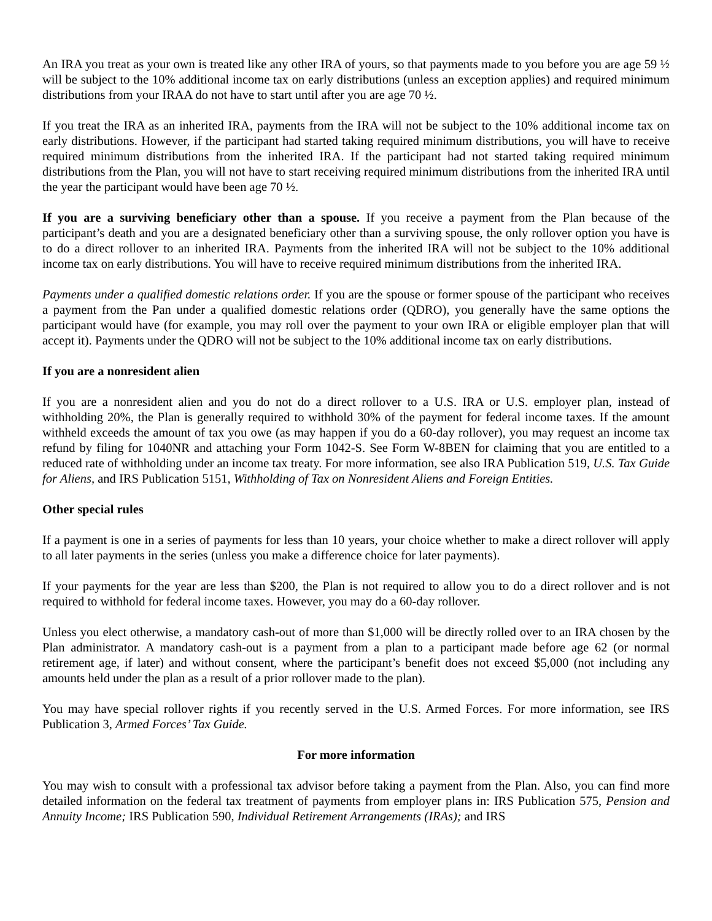An IRA you treat as your own is treated like any other IRA of yours, so that payments made to you before you are age 59 ½ will be subject to the 10% additional income tax on early distributions (unless an exception applies) and required minimum distributions from your IRAA do not have to start until after you are age 70 ½.
If you treat the IRA as an inherited IRA, payments from the IRA will not be subject to the 10% additional income tax on early distributions. However, if the participant had started taking required minimum distributions, you will have to receive required minimum distributions from the inherited IRA. If the participant had not started taking required minimum distributions from the Plan, you will not have to start receiving required minimum distributions from the inherited IRA until the year the participant would have been age 70 ½.
If you are a surviving beneficiary other than a spouse. If you receive a payment from the Plan because of the participant’s death and you are a designated beneficiary other than a surviving spouse, the only rollover option you have is to do a direct rollover to an inherited IRA. Payments from the inherited IRA will not be subject to the 10% additional income tax on early distributions. You will have to receive required minimum distributions from the inherited IRA.
Payments under a qualified domestic relations order. If you are the spouse or former spouse of the participant who receives a payment from the Pan under a qualified domestic relations order (QDRO), you generally have the same options the participant would have (for example, you may roll over the payment to your own IRA or eligible employer plan that will accept it). Payments under the QDRO will not be subject to the 10% additional income tax on early distributions.
If you are a nonresident alien
If you are a nonresident alien and you do not do a direct rollover to a U.S. IRA or U.S. employer plan, instead of withholding 20%, the Plan is generally required to withhold 30% of the payment for federal income taxes. If the amount withheld exceeds the amount of tax you owe (as may happen if you do a 60-day rollover), you may request an income tax refund by filing for 1040NR and attaching your Form 1042-S. See Form W-8BEN for claiming that you are entitled to a reduced rate of withholding under an income tax treaty. For more information, see also IRA Publication 519, U.S. Tax Guide for Aliens, and IRS Publication 5151, Withholding of Tax on Nonresident Aliens and Foreign Entities.
Other special rules
If a payment is one in a series of payments for less than 10 years, your choice whether to make a direct rollover will apply to all later payments in the series (unless you make a difference choice for later payments).
If your payments for the year are less than $200, the Plan is not required to allow you to do a direct rollover and is not required to withhold for federal income taxes. However, you may do a 60-day rollover.
Unless you elect otherwise, a mandatory cash-out of more than $1,000 will be directly rolled over to an IRA chosen by the Plan administrator. A mandatory cash-out is a payment from a plan to a participant made before age 62 (or normal retirement age, if later) and without consent, where the participant’s benefit does not exceed $5,000 (not including any amounts held under the plan as a result of a prior rollover made to the plan).
You may have special rollover rights if you recently served in the U.S. Armed Forces. For more information, see IRS Publication 3, Armed Forces’ Tax Guide.
For more information
You may wish to consult with a professional tax advisor before taking a payment from the Plan. Also, you can find more detailed information on the federal tax treatment of payments from employer plans in: IRS Publication 575, Pension and Annuity Income; IRS Publication 590, Individual Retirement Arrangements (IRAs); and IRS